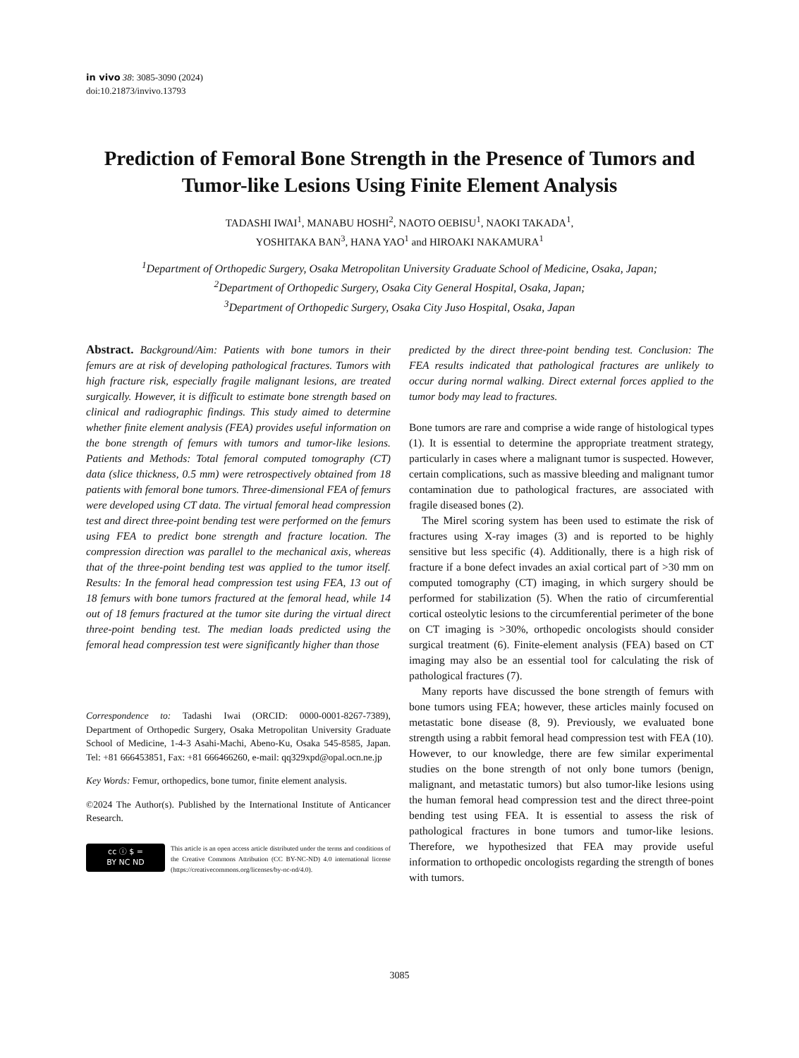in vivo 38: 3085-3090 (2024)
doi:10.21873/invivo.13793
Prediction of Femoral Bone Strength in the Presence of Tumors and Tumor-like Lesions Using Finite Element Analysis
TADASHI IWAI<sup>1</sup>, MANABU HOSHI<sup>2</sup>, NAOTO OEBISU<sup>1</sup>, NAOKI TAKADA<sup>1</sup>,
YOSHITAKA BAN<sup>3</sup>, HANA YAO<sup>1</sup> and HIROAKI NAKAMURA<sup>1</sup>
<sup>1</sup> Department of Orthopedic Surgery, Osaka Metropolitan University Graduate School of Medicine, Osaka, Japan;
<sup>2</sup> Department of Orthopedic Surgery, Osaka City General Hospital, Osaka, Japan;
<sup>3</sup> Department of Orthopedic Surgery, Osaka City Juso Hospital, Osaka, Japan
Abstract. Background/Aim: Patients with bone tumors in their femurs are at risk of developing pathological fractures. Tumors with high fracture risk, especially fragile malignant lesions, are treated surgically. However, it is difficult to estimate bone strength based on clinical and radiographic findings. This study aimed to determine whether finite element analysis (FEA) provides useful information on the bone strength of femurs with tumors and tumor-like lesions. Patients and Methods: Total femoral computed tomography (CT) data (slice thickness, 0.5 mm) were retrospectively obtained from 18 patients with femoral bone tumors. Three-dimensional FEA of femurs were developed using CT data. The virtual femoral head compression test and direct three-point bending test were performed on the femurs using FEA to predict bone strength and fracture location. The compression direction was parallel to the mechanical axis, whereas that of the three-point bending test was applied to the tumor itself. Results: In the femoral head compression test using FEA, 13 out of 18 femurs with bone tumors fractured at the femoral head, while 14 out of 18 femurs fractured at the tumor site during the virtual direct three-point bending test. The median loads predicted using the femoral head compression test were significantly higher than those
Correspondence to: Tadashi Iwai (ORCID: 0000-0001-8267-7389), Department of Orthopedic Surgery, Osaka Metropolitan University Graduate School of Medicine, 1-4-3 Asahi-Machi, Abeno-Ku, Osaka 545-8585, Japan. Tel: +81 666453851, Fax: +81 666466260, e-mail: qq329xpd@opal.ocn.ne.jp
Key Words: Femur, orthopedics, bone tumor, finite element analysis.
©2024 The Author(s). Published by the International Institute of Anticancer Research.
cc ⓘ $ =
BY NC ND
This article is an open access article distributed under the terms and conditions of the Creative Commons Attribution (CC BY-NC-ND) 4.0 international license (https://creativecommons.org/licenses/by-nc-nd/4.0).
predicted by the direct three-point bending test. Conclusion: The FEA results indicated that pathological fractures are unlikely to occur during normal walking. Direct external forces applied to the tumor body may lead to fractures.
Bone tumors are rare and comprise a wide range of histological types (1). It is essential to determine the appropriate treatment strategy, particularly in cases where a malignant tumor is suspected. However, certain complications, such as massive bleeding and malignant tumor contamination due to pathological fractures, are associated with fragile diseased bones (2).
The Mirel scoring system has been used to estimate the risk of fractures using X-ray images (3) and is reported to be highly sensitive but less specific (4). Additionally, there is a high risk of fracture if a bone defect invades an axial cortical part of >30 mm on computed tomography (CT) imaging, in which surgery should be performed for stabilization (5). When the ratio of circumferential cortical osteolytic lesions to the circumferential perimeter of the bone on CT imaging is >30%, orthopedic oncologists should consider surgical treatment (6). Finite-element analysis (FEA) based on CT imaging may also be an essential tool for calculating the risk of pathological fractures (7).
Many reports have discussed the bone strength of femurs with bone tumors using FEA; however, these articles mainly focused on metastatic bone disease (8, 9). Previously, we evaluated bone strength using a rabbit femoral head compression test with FEA (10). However, to our knowledge, there are few similar experimental studies on the bone strength of not only bone tumors (benign, malignant, and metastatic tumors) but also tumor-like lesions using the human femoral head compression test and the direct three-point bending test using FEA. It is essential to assess the risk of pathological fractures in bone tumors and tumor-like lesions. Therefore, we hypothesized that FEA may provide useful information to orthopedic oncologists regarding the strength of bones with tumors.
3085